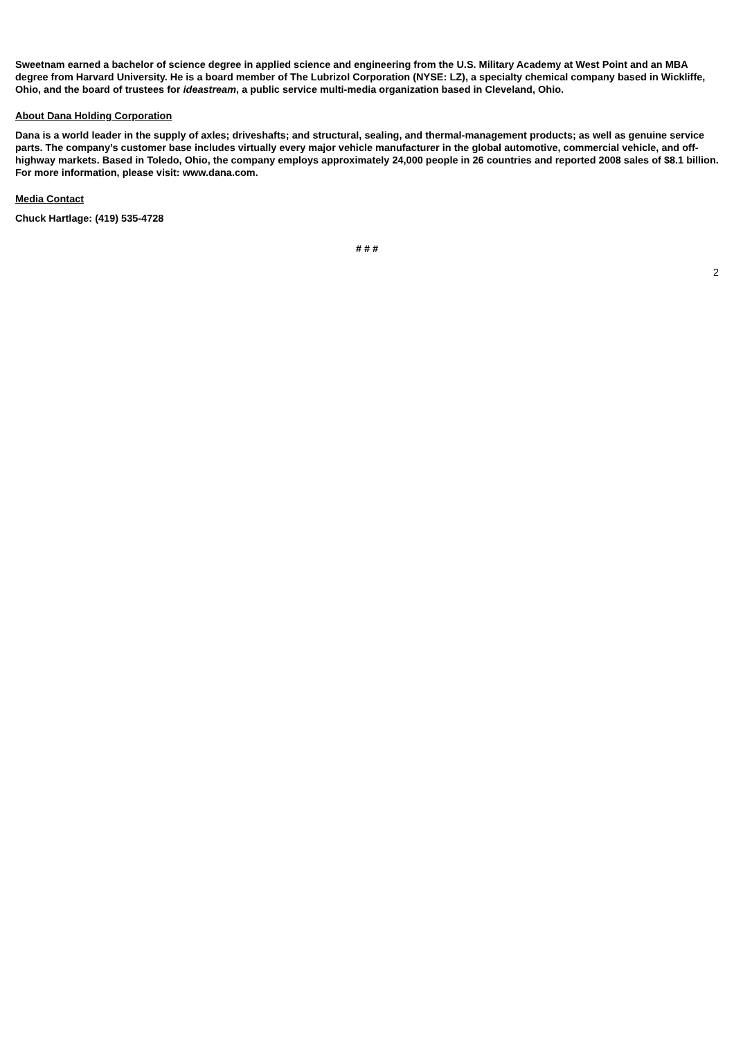Sweetnam earned a bachelor of science degree in applied science and engineering from the U.S. Military Academy at West Point and an MBA degree from Harvard University. He is a board member of The Lubrizol Corporation (NYSE: LZ), a specialty chemical company based in Wickliffe, Ohio, and the board of trustees for ideastream, a public service multi-media organization based in Cleveland, Ohio.
About Dana Holding Corporation
Dana is a world leader in the supply of axles; driveshafts; and structural, sealing, and thermal-management products; as well as genuine service parts. The company’s customer base includes virtually every major vehicle manufacturer in the global automotive, commercial vehicle, and off-highway markets. Based in Toledo, Ohio, the company employs approximately 24,000 people in 26 countries and reported 2008 sales of $8.1 billion. For more information, please visit: www.dana.com.
Media Contact
Chuck Hartlage: (419) 535-4728
# # #
2